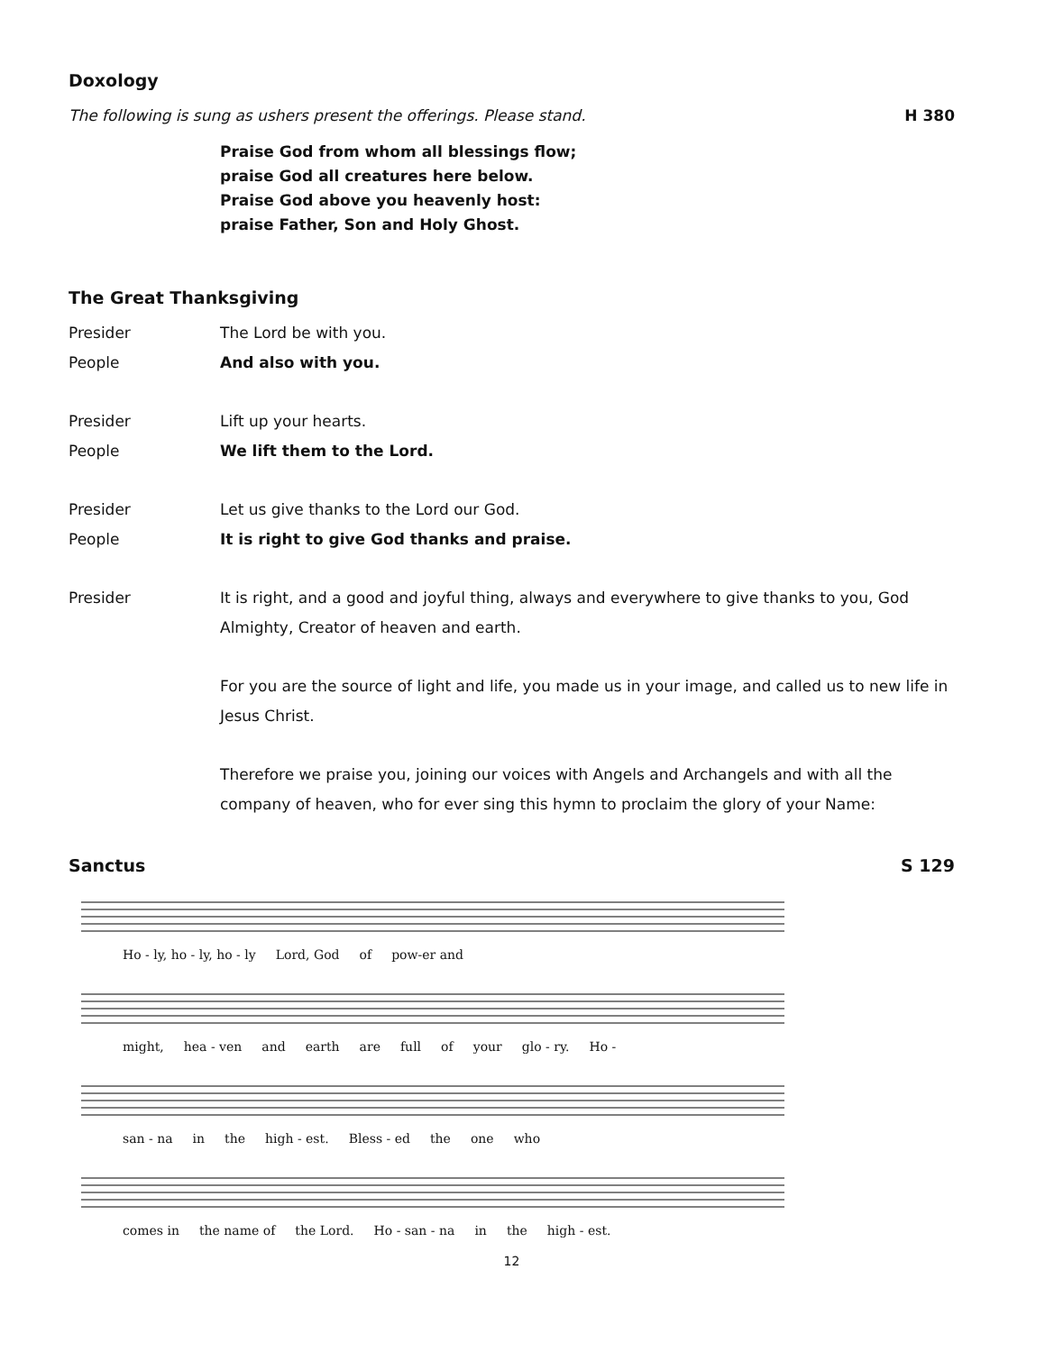Doxology
The following is sung as ushers present the offerings. Please stand.
H 380
Praise God from whom all blessings flow;
praise God all creatures here below.
Praise God above you heavenly host:
praise Father, Son and Holy Ghost.
The Great Thanksgiving
Presider The Lord be with you.
People And also with you.
Presider Lift up your hearts.
People We lift them to the Lord.
Presider Let us give thanks to the Lord our God.
People It is right to give God thanks and praise.
Presider It is right, and a good and joyful thing, always and everywhere to give thanks to you, God Almighty, Creator of heaven and earth.
For you are the source of light and life, you made us in your image, and called us to new life in Jesus Christ.
Therefore we praise you, joining our voices with Angels and Archangels and with all the company of heaven, who for ever sing this hymn to proclaim the glory of your Name:
Sanctus S 129
Ho - ly, ho - ly, ho - ly Lord, God of pow-er and
might, hea - ven and earth are full of your glo - ry. Ho -
san - na in the high - est. Bless - ed the one who
comes in the name of the Lord. Ho - san - na in the high - est.
12